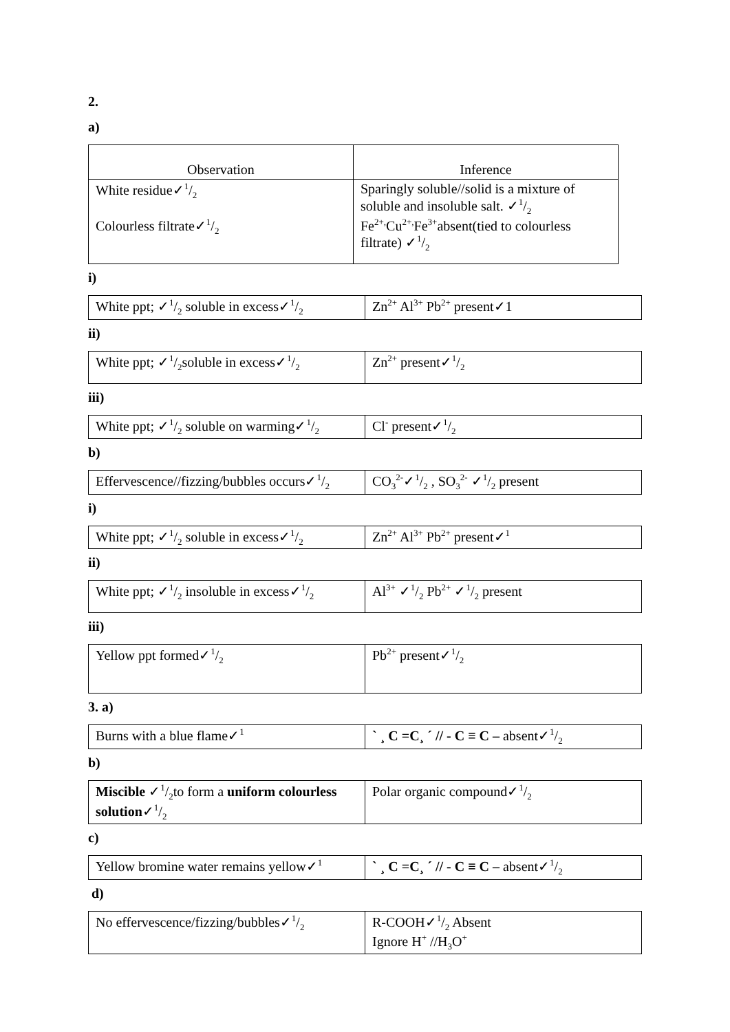2.
a)
| Observation | Inference |
| White residue✓1/2 Colourless filtrate✓1/2 | Sparingly soluble//solid is a mixture of soluble and insoluble salt. ✓1/2 Fe<sup>2+,</sup>Cu<sup>2+,</sup>Fe<sup>3+</sup>absent(tied to colourless filtrate) ✓1/2 |
i)
| White ppt; ✓1/2 soluble in excess✓1/2 | Zn<sup>2+</sup> Al<sup>3+</sup> Pb<sup>2+</sup> present✓1 |
ii)
| White ppt; ✓1/2soluble in excess✓1/2 | Zn<sup>2+</sup> present✓1/2 |
iii)
| White ppt; ✓1/2 soluble on warming✓1/2 | Cl<sup>-</sup> present✓1/2 |
b)
| Effervescence//fizzing/bubbles occurs✓1/2 | CO<sub>3</sub><sup>2-</sup>✓1/2 , SO<sub>3</sub><sup>2-</sup> ✓1/2 present |
i)
| White ppt; ✓1/2 soluble in excess✓1/2 | Zn<sup>2+</sup> Al<sup>3+</sup> Pb<sup>2+</sup> present✓<sup>1</sup> |
ii)
| White ppt; ✓1/2 insoluble in excess✓1/2 | Al<sup>3+</sup> ✓1/2 Pb<sup>2+</sup> ✓1/2 present |
iii)
| Yellow ppt formed✓1/2 | Pb<sup>2+</sup> present✓1/2 |
3. a)
| Burns with a blue flame✓<sup>1</sup> | ` ¸ C =C¸ ´ // - C ≡ C – absent✓1/2 |
b)
| Miscible ✓1/2to form a uniform colourless solution ✓1/2 | Polar organic compound✓1/2 |
c)
| Yellow bromine water remains yellow✓<sup>1</sup> | ` ¸ C =C¸ ´ // - C ≡ C – absent✓1/2 |
d)
| No effervescence/fizzing/bubbles✓1/2 | R-COOH✓1/2 Absent Ignore H<sup>+</sup> //H<sub>3</sub>O<sup>+</sup> |